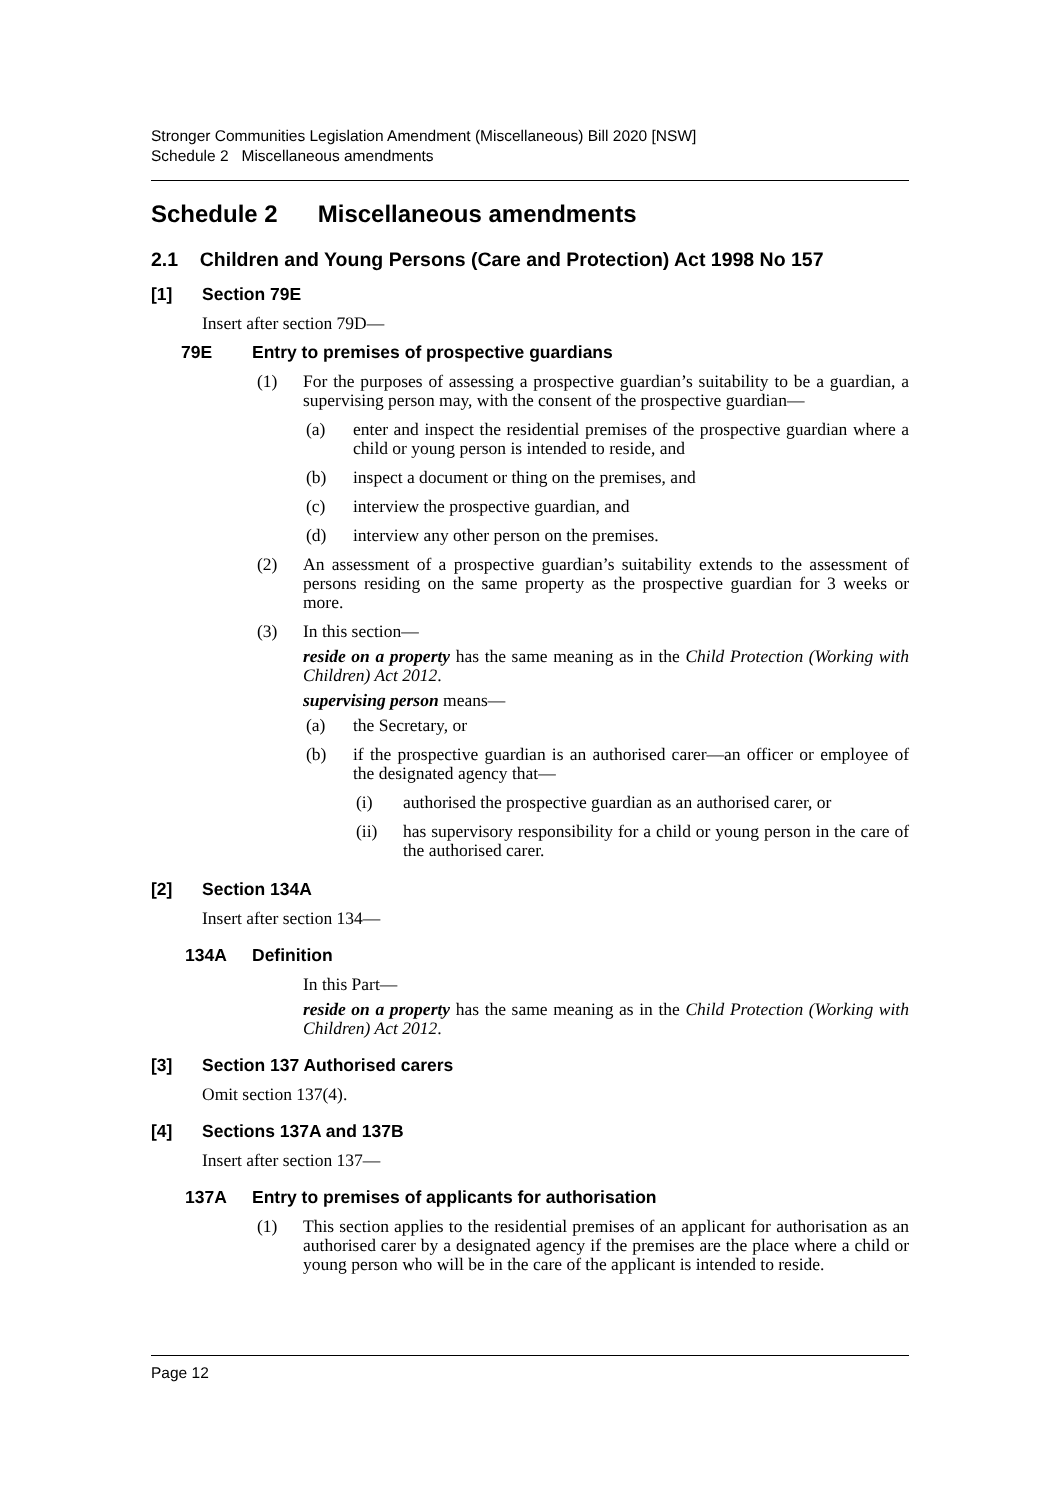Stronger Communities Legislation Amendment (Miscellaneous) Bill 2020 [NSW]
Schedule 2 Miscellaneous amendments
Schedule 2 Miscellaneous amendments
2.1 Children and Young Persons (Care and Protection) Act 1998 No 157
[1] Section 79E
Insert after section 79D—
79E Entry to premises of prospective guardians
(1)
For the purposes of assessing a prospective guardian’s suitability to be a guardian, a supervising person may, with the consent of the prospective guardian—
(a)
enter and inspect the residential premises of the prospective guardian where a child or young person is intended to reside, and
(b)
inspect a document or thing on the premises, and
(c)
interview the prospective guardian, and
(d)
interview any other person on the premises.
(2)
An assessment of a prospective guardian’s suitability extends to the assessment of persons residing on the same property as the prospective guardian for 3 weeks or more.
(3)
In this section—
reside on a property has the same meaning as in the Child Protection (Working with Children) Act 2012.
supervising person means—
(a)
the Secretary, or
(b)
if the prospective guardian is an authorised carer—an officer or employee of the designated agency that—
(i)
authorised the prospective guardian as an authorised carer, or
(ii)
has supervisory responsibility for a child or young person in the care of the authorised carer.
[2] Section 134A
Insert after section 134—
134A Definition
In this Part—
reside on a property has the same meaning as in the Child Protection (Working with Children) Act 2012.
[3] Section 137 Authorised carers
Omit section 137(4).
[4] Sections 137A and 137B
Insert after section 137—
137A Entry to premises of applicants for authorisation
(1)
This section applies to the residential premises of an applicant for authorisation as an authorised carer by a designated agency if the premises are the place where a child or young person who will be in the care of the applicant is intended to reside.
Page 12